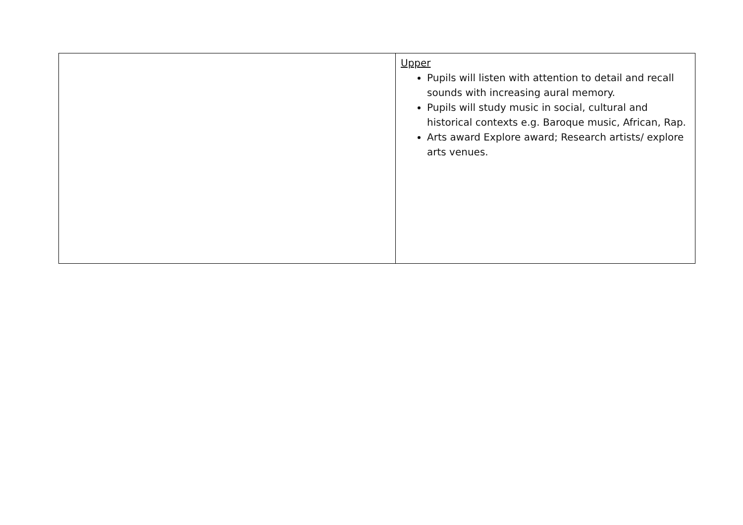| | Upper Pupils will listen with attention to detail and recall sounds with increasing aural memory. Pupils will study music in social, cultural and historical contexts e.g. Baroque music, African, Rap. Arts award Explore award; Research artists/ explore arts venues. |